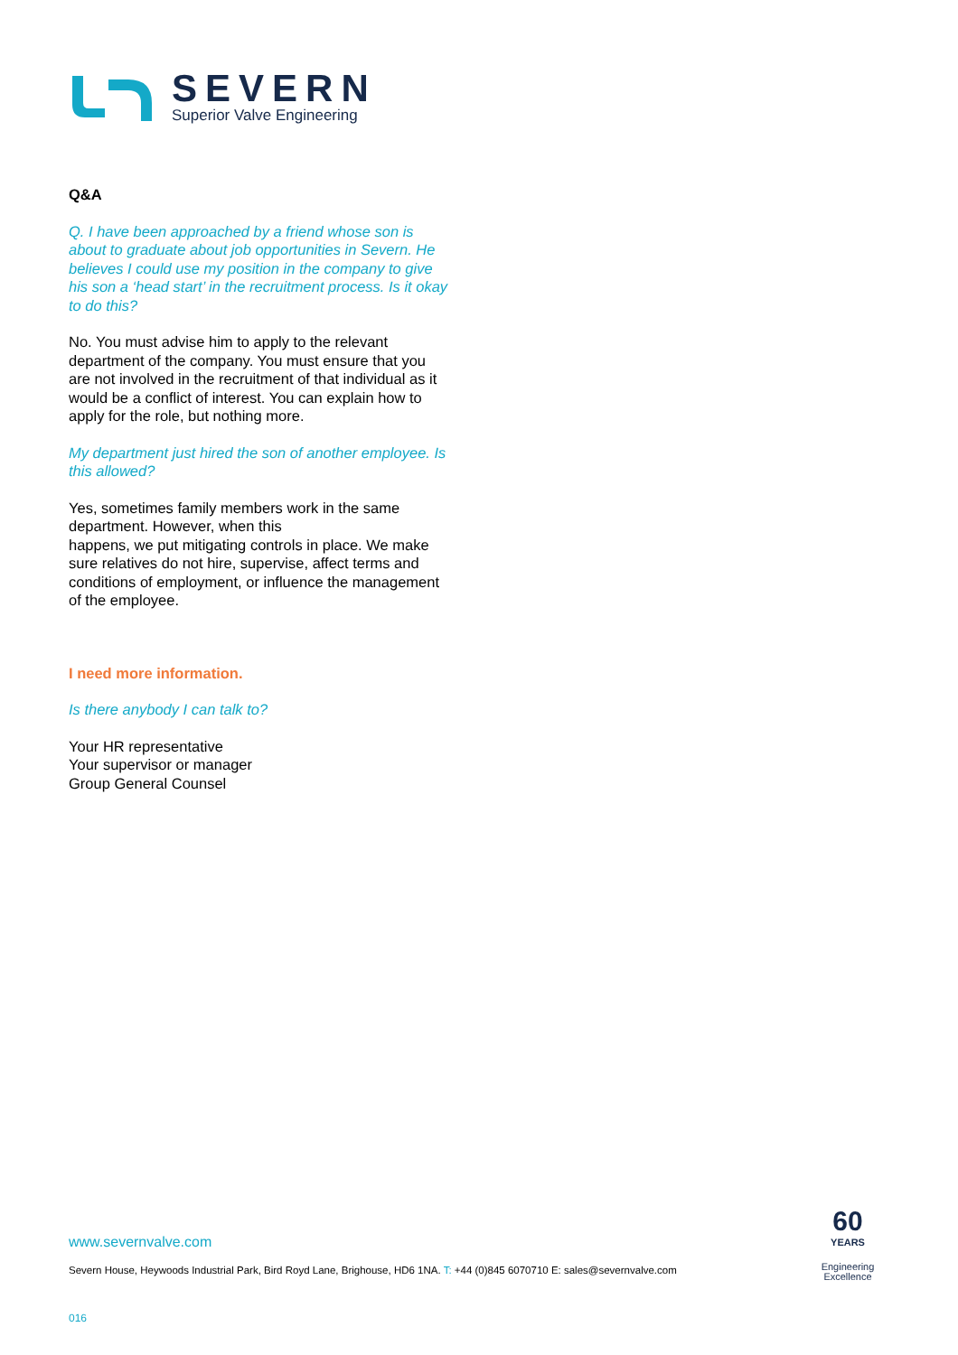SEVERN
Superior Valve Engineering
Q&A
Q. I have been approached by a friend whose son is about to graduate about job opportunities in Severn. He believes I could use my position in the company to give his son a ‘head start’ in the recruitment process. Is it okay to do this?
No. You must advise him to apply to the relevant department of the company. You must ensure that you are not involved in the recruitment of that individual as it would be a conflict of interest. You can explain how to apply for the role, but nothing more.
My department just hired the son of another employee. Is this allowed?
Yes, sometimes family members work in the same department. However, when this
happens, we put mitigating controls in place. We make sure relatives do not hire, supervise, affect terms and conditions of employment, or influence the management of the employee.
I need more information.
Is there anybody I can talk to?
Your HR representative
Your supervisor or manager
Group General Counsel
www.severnvalve.com
Severn House, Heywoods Industrial Park, Bird Royd Lane, Brighouse, HD6 1NA. T: +44 (0)845 6070710 E: sales@severnvalve.com
60
YEARS
Engineering
Excellence
016